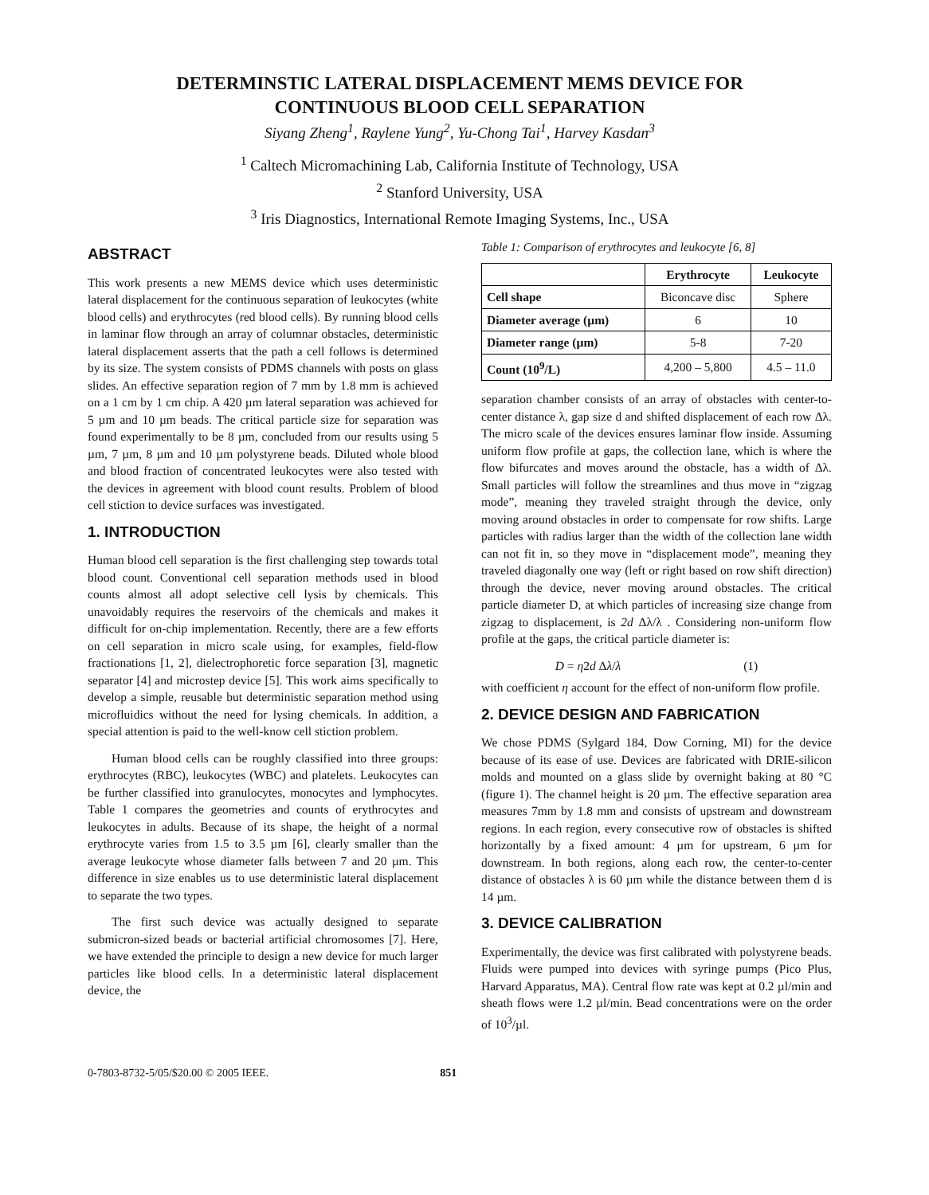DETERMINSTIC LATERAL DISPLACEMENT MEMS DEVICE FOR
CONTINUOUS BLOOD CELL SEPARATION
Siyang Zheng<sup>1</sup>, Raylene Yung<sup>2</sup>, Yu-Chong Tai<sup>1</sup>, Harvey Kasdan<sup>3</sup>
<sup>1</sup> Caltech Micromachining Lab, California Institute of Technology, USA
<sup>2</sup> Stanford University, USA
<sup>3</sup> Iris Diagnostics, International Remote Imaging Systems, Inc., USA
ABSTRACT
This work presents a new MEMS device which uses deterministic lateral displacement for the continuous separation of leukocytes (white blood cells) and erythrocytes (red blood cells). By running blood cells in laminar flow through an array of columnar obstacles, deterministic lateral displacement asserts that the path a cell follows is determined by its size. The system consists of PDMS channels with posts on glass slides. An effective separation region of 7 mm by 1.8 mm is achieved on a 1 cm by 1 cm chip. A 420 µm lateral separation was achieved for 5 µm and 10 µm beads. The critical particle size for separation was found experimentally to be 8 µm, concluded from our results using 5 µm, 7 µm, 8 µm and 10 µm polystyrene beads. Diluted whole blood and blood fraction of concentrated leukocytes were also tested with the devices in agreement with blood count results. Problem of blood cell stiction to device surfaces was investigated.
1. INTRODUCTION
Human blood cell separation is the first challenging step towards total blood count. Conventional cell separation methods used in blood counts almost all adopt selective cell lysis by chemicals. This unavoidably requires the reservoirs of the chemicals and makes it difficult for on-chip implementation. Recently, there are a few efforts on cell separation in micro scale using, for examples, field-flow fractionations [1, 2], dielectrophoretic force separation [3], magnetic separator [4] and microstep device [5]. This work aims specifically to develop a simple, reusable but deterministic separation method using microfluidics without the need for lysing chemicals. In addition, a special attention is paid to the well-know cell stiction problem.
Human blood cells can be roughly classified into three groups: erythrocytes (RBC), leukocytes (WBC) and platelets. Leukocytes can be further classified into granulocytes, monocytes and lymphocytes. Table 1 compares the geometries and counts of erythrocytes and leukocytes in adults. Because of its shape, the height of a normal erythrocyte varies from 1.5 to 3.5 µm [6], clearly smaller than the average leukocyte whose diameter falls between 7 and 20 µm. This difference in size enables us to use deterministic lateral displacement to separate the two types.
The first such device was actually designed to separate submicron-sized beads or bacterial artificial chromosomes [7]. Here, we have extended the principle to design a new device for much larger particles like blood cells. In a deterministic lateral displacement device, the
Table 1: Comparison of erythrocytes and leukocyte [6, 8]
| | Erythrocyte | Leukocyte |
| --- | --- | --- |
| Cell shape | Biconcave disc | Sphere |
| Diameter average (µm) | 6 | 10 |
| Diameter range (µm) | 5-8 | 7-20 |
| Count (10<sup>9</sup>/L) | 4,200 – 5,800 | 4.5 – 11.0 |
separation chamber consists of an array of obstacles with center-to-center distance λ, gap size d and shifted displacement of each row Δλ. The micro scale of the devices ensures laminar flow inside. Assuming uniform flow profile at gaps, the collection lane, which is where the flow bifurcates and moves around the obstacle, has a width of Δλ. Small particles will follow the streamlines and thus move in “zigzag mode”, meaning they traveled straight through the device, only moving around obstacles in order to compensate for row shifts. Large particles with radius larger than the width of the collection lane width can not fit in, so they move in “displacement mode”, meaning they traveled diagonally one way (left or right based on row shift direction) through the device, never moving around obstacles. The critical particle diameter D, at which particles of increasing size change from zigzag to displacement, is 2d Δλ/λ . Considering non-uniform flow profile at the gaps, the critical particle diameter is:
D = η2d Δλ/λ (1)
with coefficient η account for the effect of non-uniform flow profile.
2. DEVICE DESIGN AND FABRICATION
We chose PDMS (Sylgard 184, Dow Corning, MI) for the device because of its ease of use. Devices are fabricated with DRIE-silicon molds and mounted on a glass slide by overnight baking at 80 °C (figure 1). The channel height is 20 µm. The effective separation area measures 7mm by 1.8 mm and consists of upstream and downstream regions. In each region, every consecutive row of obstacles is shifted horizontally by a fixed amount: 4 µm for upstream, 6 µm for downstream. In both regions, along each row, the center-to-center distance of obstacles λ is 60 µm while the distance between them d is 14 µm.
3. DEVICE CALIBRATION
Experimentally, the device was first calibrated with polystyrene beads. Fluids were pumped into devices with syringe pumps (Pico Plus, Harvard Apparatus, MA). Central flow rate was kept at 0.2 µl/min and sheath flows were 1.2 µl/min. Bead concentrations were on the order of 10<sup>3</sup>/µl.
0-7803-8732-5/05/$20.00 © 2005 IEEE. 851